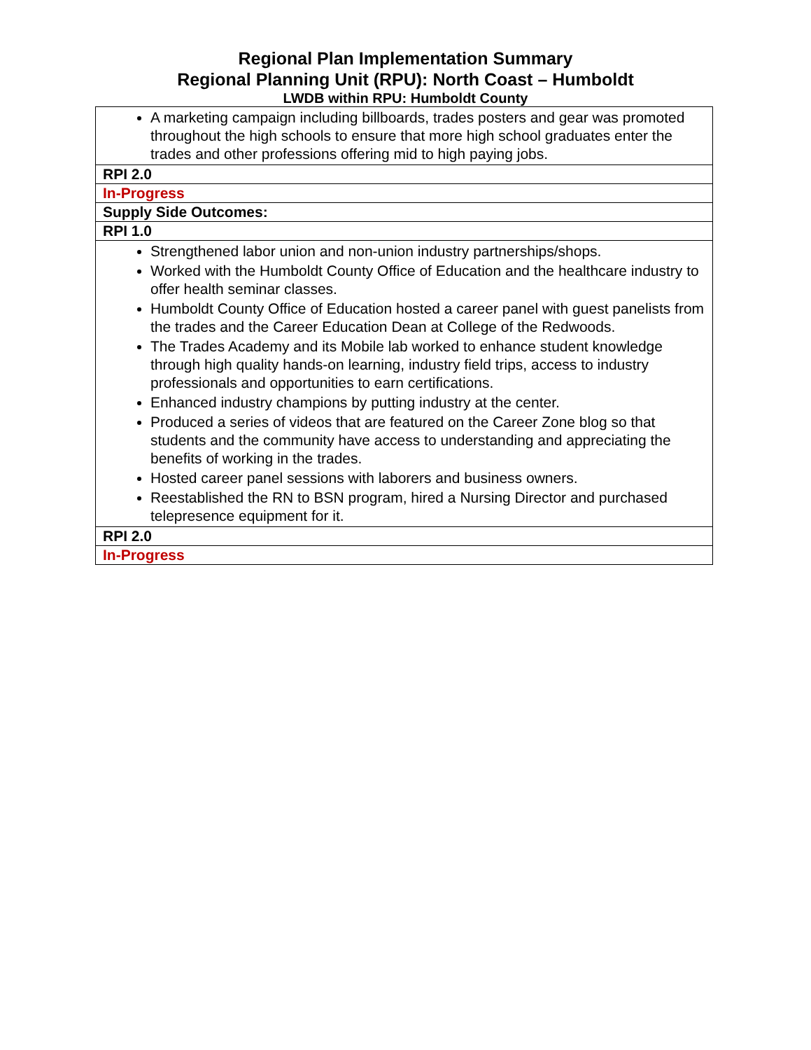Regional Plan Implementation Summary
Regional Planning Unit (RPU): North Coast – Humboldt
LWDB within RPU: Humboldt County
| A marketing campaign including billboards, trades posters and gear was promoted throughout the high schools to ensure that more high school graduates enter the trades and other professions offering mid to high paying jobs. |
| RPI 2.0 |
| In-Progress |
| Supply Side Outcomes: |
| RPI 1.0 |
| Strengthened labor union and non-union industry partnerships/shops. Worked with the Humboldt County Office of Education and the healthcare industry to offer health seminar classes. Humboldt County Office of Education hosted a career panel with guest panelists from the trades and the Career Education Dean at College of the Redwoods. The Trades Academy and its Mobile lab worked to enhance student knowledge through high quality hands-on learning, industry field trips, access to industry professionals and opportunities to earn certifications. Enhanced industry champions by putting industry at the center. Produced a series of videos that are featured on the Career Zone blog so that students and the community have access to understanding and appreciating the benefits of working in the trades. Hosted career panel sessions with laborers and business owners. Reestablished the RN to BSN program, hired a Nursing Director and purchased telepresence equipment for it. |
| RPI 2.0 |
| In-Progress |